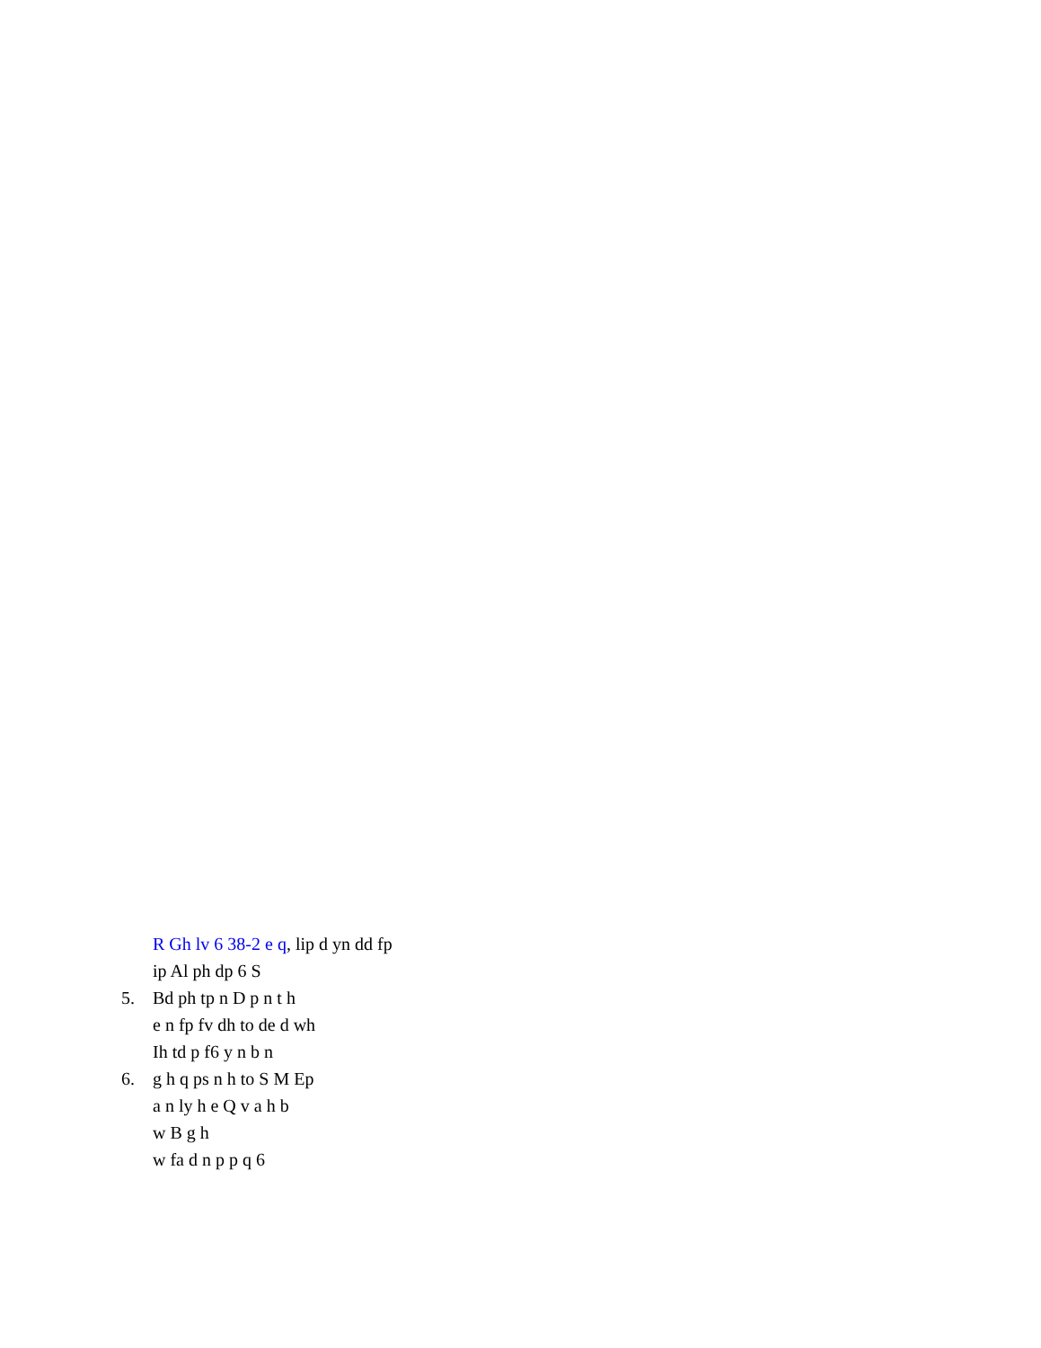R Gh lv 6 38-2 e q, lip d yn dd fp
ip Al ph dp 6 S
5. Bd ph tp n D p n t h
e n fp fv dh to de d wh
Ih td p f6 y n b n
6. g h q ps n h to S M Ep
a n ly h e Q v a h b
w B g h
w fa d n p p q 6